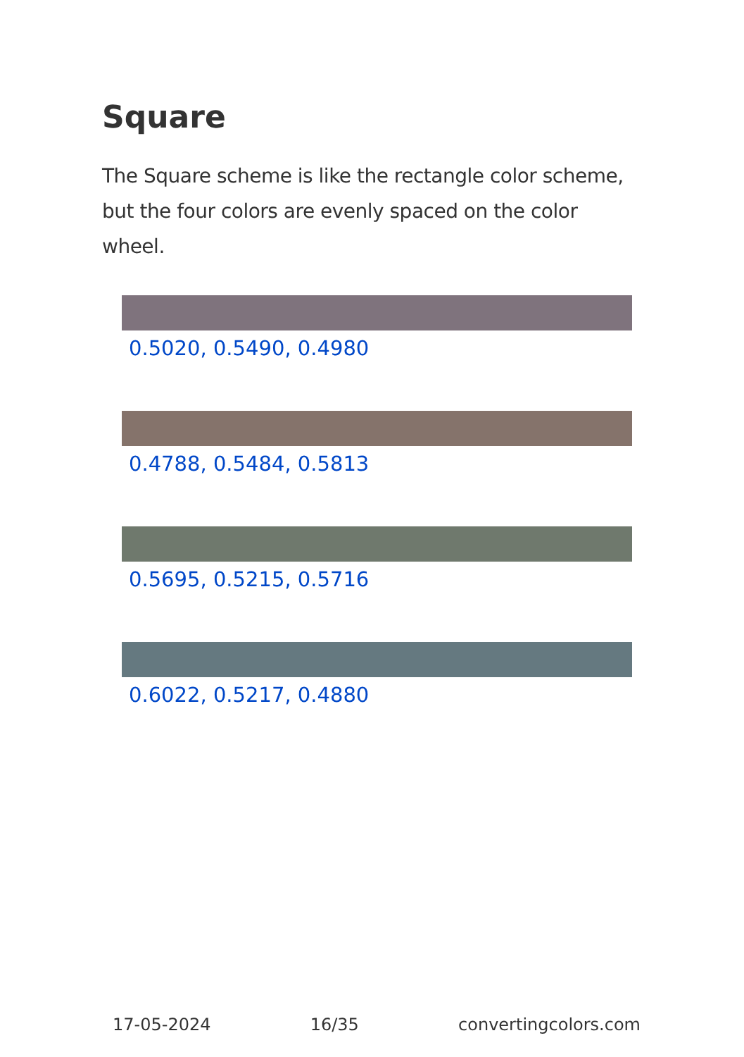Square
The Square scheme is like the rectangle color scheme, but the four colors are evenly spaced on the color wheel.
0.5020, 0.5490, 0.4980
0.4788, 0.5484, 0.5813
0.5695, 0.5215, 0.5716
0.6022, 0.5217, 0.4880
17-05-2024 16/35 convertingcolors.com